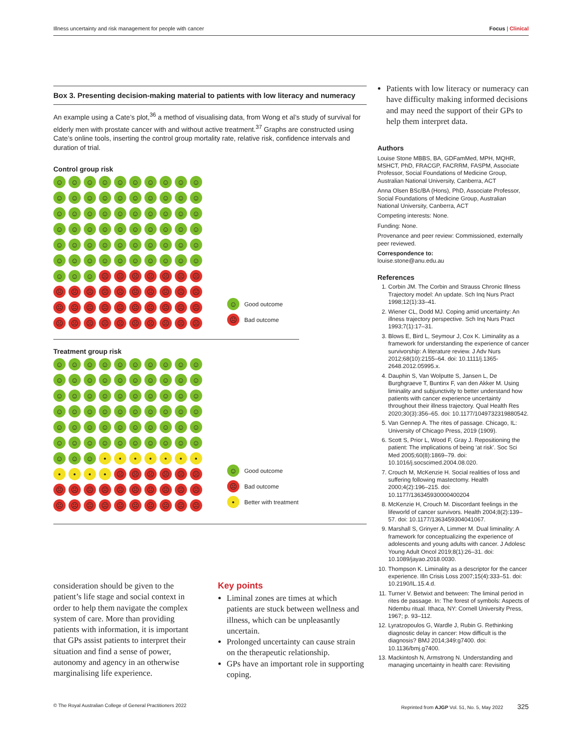Illness uncertainty and risk management for people with cancer Focus | Clinical
Box 3. Presenting decision-making material to patients with low literacy and numeracy
An example using a Cate’s plot,<sup>36</sup> a method of visualising data, from Wong et al’s study of survival for elderly men with prostate cancer with and without active treatment.<sup>37</sup> Graphs are constructed using Cate’s online tools, inserting the control group mortality rate, relative risk, confidence intervals and duration of trial.
Control group risk
☺ ☺ ☺ ☺ ☺ ☺ ☺ ☺ ☺ ☺ ☺ ☺ ☺ ☺ ☺ ☺ ☺ ☺ ☺ ☺ ☺ ☺ ☺ ☺ ☺ ☺ ☺ ☺ ☺ ☺ ☺ ☺ ☺ ☺ ☺ ☺ ☺ ☺ ☺ ☺ ☺ ☺ ☺ ☺ ☺ ☺ ☺ ☺ ☺ ☺ ☺ ☺ ☺ ☺ ☺ ☺ ☺ ☺ ☺ ☺ ☺ ☺ ☺ ☹ ☹ ☹ ☹ ☹ ☹ ☹ ☹ ☹ ☹ ☹ ☹ ☹ ☹ ☹ ☹ ☹ ☹ ☹ ☹ ☹ ☹ ☹ ☹ ☹ ☹ ☹ ☹ ☹ ☹ ☹ ☹ ☹ ☹ ☹ ☹ ☹
☺ Good outcome
☹ Bad outcome
Treatment group risk
☺ ☺ ☺ ☺ ☺ ☺ ☺ ☺ ☺ ☺ ☺ ☺ ☺ ☺ ☺ ☺ ☺ ☺ ☺ ☺ ☺ ☺ ☺ ☺ ☺ ☺ ☺ ☺ ☺ ☺ ☺ ☺ ☺ ☺ ☺ ☺ ☺ ☺ ☺ ☺ ☺ ☺ ☺ ☺ ☺ ☺ ☺ ☺ ☺ ☺ ☺ ☺ ☺ ☺ ☺ ☺ ☺ ☺ ☺ ☺ ☺ ☺ ☺ • • • • • • • • • • • ☹ ☹ ☹ ☹ ☹ ☹ ☹ ☹ ☹ ☹ ☹ ☹ ☹ ☹ ☹ ☹ ☹ ☹ ☹ ☹ ☹ ☹ ☹ ☹ ☹ ☹
☺ Good outcome
☹ Bad outcome
• Better with treatment
consideration should be given to the patient’s life stage and social context in order to help them navigate the complex system of care. More than providing patients with information, it is important that GPs assist patients to interpret their situation and find a sense of power, autonomy and agency in an otherwise marginalising life experience.
Key points
Liminal zones are times at which patients are stuck between wellness and illness, which can be unpleasantly uncertain.
Prolonged uncertainty can cause strain on the therapeutic relationship.
GPs have an important role in supporting coping.
Patients with low literacy or numeracy can have difficulty making informed decisions and may need the support of their GPs to help them interpret data.
Authors
Louise Stone MBBS, BA, GDFamMed, MPH, MQHR, MSHCT, PhD, FRACGP, FACRRM, FASPM, Associate Professor, Social Foundations of Medicine Group, Australian National University, Canberra, ACT
Anna Olsen BSc/BA (Hons), PhD, Associate Professor, Social Foundations of Medicine Group, Australian National University, Canberra, ACT
Competing interests: None.
Funding: None.
Provenance and peer review: Commissioned, externally peer reviewed.
Correspondence to:
louise.stone@anu.edu.au
References
1. Corbin JM. The Corbin and Strauss Chronic Illness Trajectory model: An update. Sch Inq Nurs Pract 1998;12(1):33–41.
2. Wiener CL, Dodd MJ. Coping amid uncertainty: An illness trajectory perspective. Sch Inq Nurs Pract 1993;7(1):17–31.
3. Blows E, Bird L, Seymour J, Cox K. Liminality as a framework for understanding the experience of cancer survivorship: A literature review. J Adv Nurs 2012;68(10):2155–64. doi: 10.1111/j.1365-2648.2012.05995.x.
4. Dauphin S, Van Wolputte S, Jansen L, De Burghgraeve T, Buntinx F, van den Akker M. Using liminality and subjunctivity to better understand how patients with cancer experience uncertainty throughout their illness trajectory. Qual Health Res 2020;30(3):356–65. doi: 10.1177/1049732319880542.
5. Van Gennep A. The rites of passage. Chicago, IL: University of Chicago Press, 2019 (1909).
6. Scott S, Prior L, Wood F, Gray J. Repositioning the patient: The implications of being ‘at risk’. Soc Sci Med 2005;60(8):1869–79. doi: 10.1016/j.socscimed.2004.08.020.
7. Crouch M, McKenzie H. Social realities of loss and suffering following mastectomy. Health 2000;4(2):196–215. doi: 10.1177/136345930000400204
8. McKenzie H, Crouch M. Discordant feelings in the lifeworld of cancer survivors. Health 2004;8(2):139–57. doi: 10.1177/1363459304041067.
9. Marshall S, Grinyer A, Limmer M. Dual liminality: A framework for conceptualizing the experience of adolescents and young adults with cancer. J Adolesc Young Adult Oncol 2019;8(1):26–31. doi: 10.1089/jayao.2018.0030.
10. Thompson K. Liminality as a descriptor for the cancer experience. Illn Crisis Loss 2007;15(4):333–51. doi: 10.2190/IL.15.4.d.
11. Turner V. Betwixt and between: The liminal period in rites de passage. In: The forest of symbols: Aspects of Ndembu ritual. Ithaca, NY: Cornell University Press, 1967; p. 93–112.
12. Lyratzopoulos G, Wardle J, Rubin G. Rethinking diagnostic delay in cancer: How difficult is the diagnosis? BMJ 2014;349:g7400. doi: 10.1136/bmj.g7400.
13. Mackintosh N, Armstrong N. Understanding and managing uncertainty in health care: Revisiting
© The Royal Australian College of General Practitioners 2022 Reprinted from AJGP Vol. 51, No. 5, May 2022 325